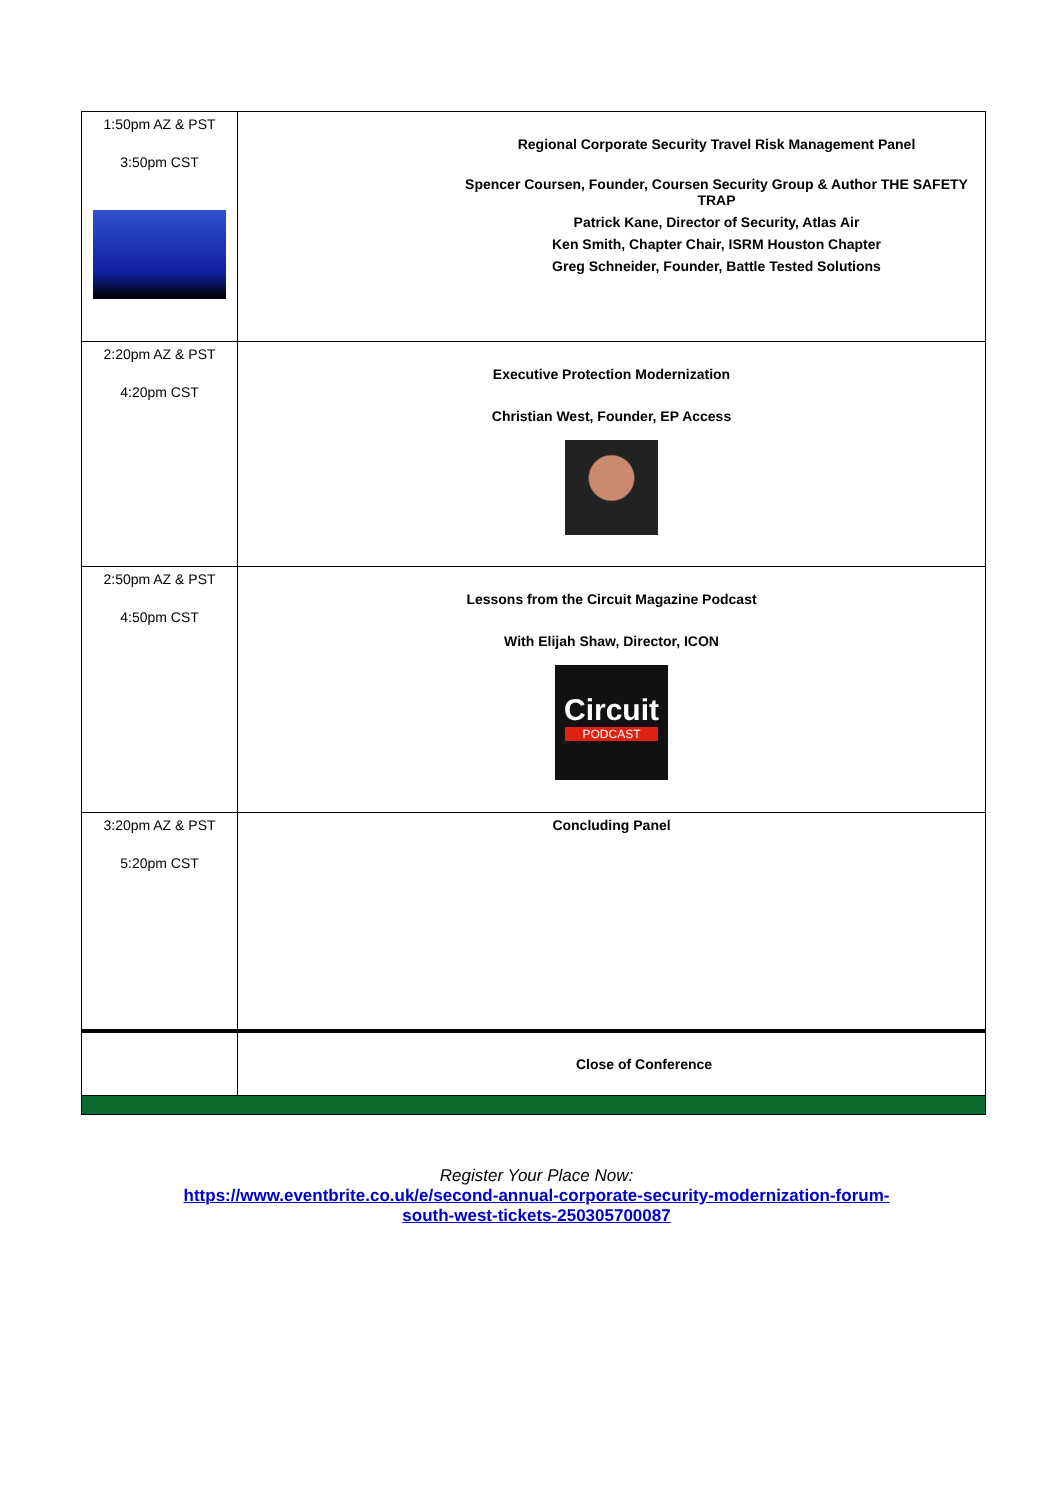| 1:50pm AZ & PST 3:50pm CST | Regional Corporate Security Travel Risk Management Panel Spencer Coursen, Founder, Coursen Security Group & Author THE SAFETY TRAP Patrick Kane, Director of Security, Atlas Air Ken Smith, Chapter Chair, ISRM Houston Chapter Greg Schneider, Founder, Battle Tested Solutions |
| 2:20pm AZ & PST 4:20pm CST | Executive Protection Modernization Christian West, Founder, EP Access |
| 2:50pm AZ & PST 4:50pm CST | Lessons from the Circuit Magazine Podcast With Elijah Shaw, Director, ICON Circuit PODCAST |
| 3:20pm AZ & PST 5:20pm CST | Concluding Panel |
| | Close of Conference |
Register Your Place Now:
https://www.eventbrite.co.uk/e/second-annual-corporate-security-modernization-forum-
south-west-tickets-250305700087